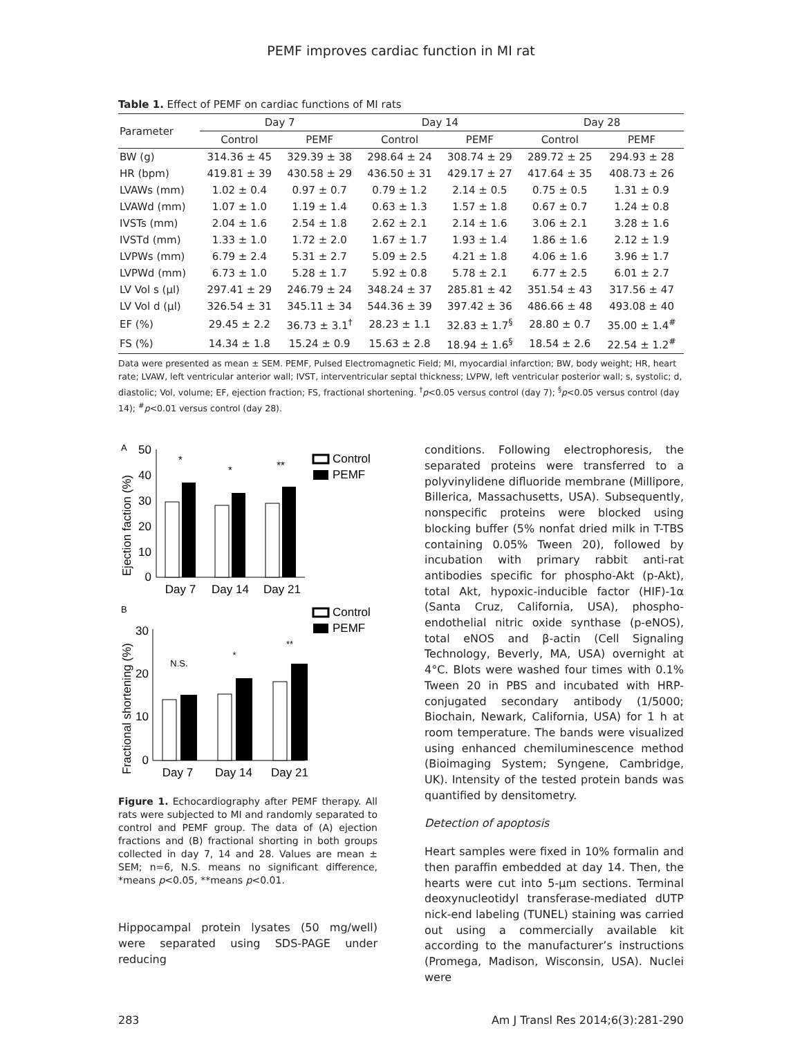PEMF improves cardiac function in MI rat
Table 1. Effect of PEMF on cardiac functions of MI rats
| Parameter | Day 7 | | Day 14 | | Day 28 | |
| --- | --- | --- | --- | --- | --- | --- |
| | Control | PEMF | Control | PEMF | Control | PEMF |
| BW (g) | 314.36 ± 45 | 329.39 ± 38 | 298.64 ± 24 | 308.74 ± 29 | 289.72 ± 25 | 294.93 ± 28 |
| HR (bpm) | 419.81 ± 39 | 430.58 ± 29 | 436.50 ± 31 | 429.17 ± 27 | 417.64 ± 35 | 408.73 ± 26 |
| LVAWs (mm) | 1.02 ± 0.4 | 0.97 ± 0.7 | 0.79 ± 1.2 | 2.14 ± 0.5 | 0.75 ± 0.5 | 1.31 ± 0.9 |
| LVAWd (mm) | 1.07 ± 1.0 | 1.19 ± 1.4 | 0.63 ± 1.3 | 1.57 ± 1.8 | 0.67 ± 0.7 | 1.24 ± 0.8 |
| IVSTs (mm) | 2.04 ± 1.6 | 2.54 ± 1.8 | 2.62 ± 2.1 | 2.14 ± 1.6 | 3.06 ± 2.1 | 3.28 ± 1.6 |
| IVSTd (mm) | 1.33 ± 1.0 | 1.72 ± 2.0 | 1.67 ± 1.7 | 1.93 ± 1.4 | 1.86 ± 1.6 | 2.12 ± 1.9 |
| LVPWs (mm) | 6.79 ± 2.4 | 5.31 ± 2.7 | 5.09 ± 2.5 | 4.21 ± 1.8 | 4.06 ± 1.6 | 3.96 ± 1.7 |
| LVPWd (mm) | 6.73 ± 1.0 | 5.28 ± 1.7 | 5.92 ± 0.8 | 5.78 ± 2.1 | 6.77 ± 2.5 | 6.01 ± 2.7 |
| LV Vol s (μl) | 297.41 ± 29 | 246.79 ± 24 | 348.24 ± 37 | 285.81 ± 42 | 351.54 ± 43 | 317.56 ± 47 |
| LV Vol d (μl) | 326.54 ± 31 | 345.11 ± 34 | 544.36 ± 39 | 397.42 ± 36 | 486.66 ± 48 | 493.08 ± 40 |
| EF (%) | 29.45 ± 2.2 | 36.73 ± 3.1<sup>†</sup> | 28.23 ± 1.1 | 32.83 ± 1.7<sup>§</sup> | 28.80 ± 0.7 | 35.00 ± 1.4<sup>#</sup> |
| FS (%) | 14.34 ± 1.8 | 15.24 ± 0.9 | 15.63 ± 2.8 | 18.94 ± 1.6<sup>§</sup> | 18.54 ± 2.6 | 22.54 ± 1.2<sup>#</sup> |
Data were presented as mean ± SEM. PEMF, Pulsed Electromagnetic Field; MI, myocardial infarction; BW, body weight; HR, heart rate; LVAW, left ventricular anterior wall; IVST, interventricular septal thickness; LVPW, left ventricular posterior wall; s, systolic; d, diastolic; Vol, volume; EF, ejection fraction; FS, fractional shortening. <sup>†</sup>p<0.05 versus control (day 7); <sup>§</sup>p<0.05 versus control (day 14); <sup>#</sup>p<0.01 versus control (day 28).
A
Ejection faction (%)
50
40
30
20
10
0
Day 7
Day 14
Day 21
*
*
**
Control
PEMF
B
Fractional shortening (%)
30
20
10
0
Day 7
Day 14
Day 21
N.S.
*
**
Control
PEMF
Figure 1. Echocardiography after PEMF therapy. All rats were subjected to MI and randomly separated to control and PEMF group. The data of (A) ejection fractions and (B) fractional shorting in both groups collected in day 7, 14 and 28. Values are mean ± SEM; n=6, N.S. means no significant difference, *means p<0.05, **means p<0.01.
Hippocampal protein lysates (50 mg/well) were separated using SDS-PAGE under reducing
conditions. Following electrophoresis, the separated proteins were transferred to a polyvinylidene difluoride membrane (Millipore, Billerica, Massachusetts, USA). Subsequently, nonspecific proteins were blocked using blocking buffer (5% nonfat dried milk in T-TBS containing 0.05% Tween 20), followed by incubation with primary rabbit anti-rat antibodies specific for phospho-Akt (p-Akt), total Akt, hypoxic-inducible factor (HIF)-1α (Santa Cruz, California, USA), phospho-endothelial nitric oxide synthase (p-eNOS), total eNOS and β-actin (Cell Signaling Technology, Beverly, MA, USA) overnight at 4°C. Blots were washed four times with 0.1% Tween 20 in PBS and incubated with HRP-conjugated secondary antibody (1/5000; Biochain, Newark, California, USA) for 1 h at room temperature. The bands were visualized using enhanced chemiluminescence method (Bioimaging System; Syngene, Cambridge, UK). Intensity of the tested protein bands was quantified by densitometry.
Detection of apoptosis
Heart samples were fixed in 10% formalin and then paraffin embedded at day 14. Then, the hearts were cut into 5-μm sections. Terminal deoxynucleotidyl transferase-mediated dUTP nick-end labeling (TUNEL) staining was carried out using a commercially available kit according to the manufacturer’s instructions (Promega, Madison, Wisconsin, USA). Nuclei were
283 Am J Transl Res 2014;6(3):281-290